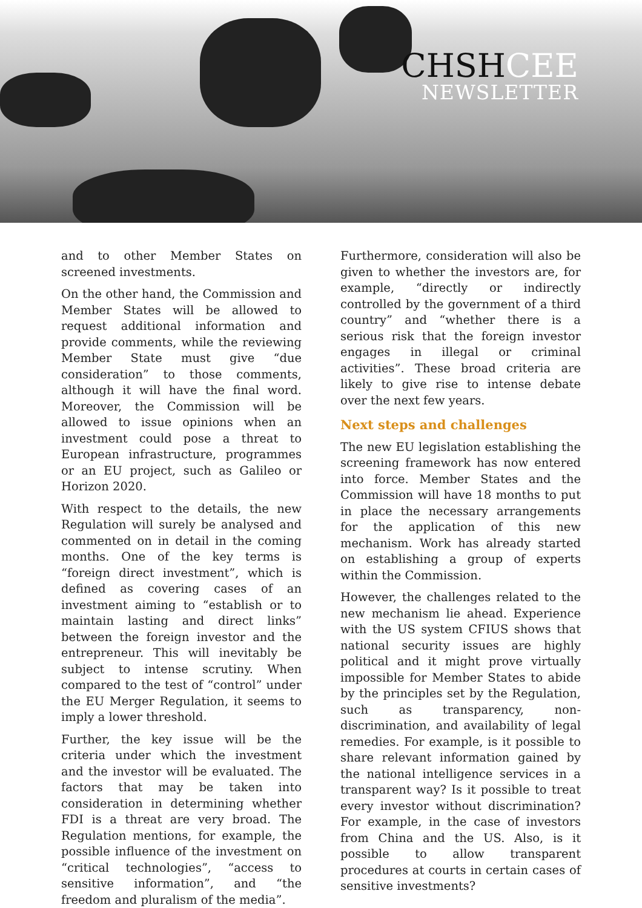CHSHCEE
NEWSLETTER
and to other Member States on screened investments.
On the other hand, the Commission and Member States will be allowed to request additional information and provide comments, while the reviewing Member State must give “due consideration” to those comments, although it will have the final word. Moreover, the Commission will be allowed to issue opinions when an investment could pose a threat to European infrastructure, programmes or an EU project, such as Galileo or Horizon 2020.
With respect to the details, the new Regulation will surely be analysed and commented on in detail in the coming months. One of the key terms is “foreign direct investment”, which is defined as covering cases of an investment aiming to “establish or to maintain lasting and direct links” between the foreign investor and the entrepreneur. This will inevitably be subject to intense scrutiny. When compared to the test of “control” under the EU Merger Regulation, it seems to imply a lower threshold.
Further, the key issue will be the criteria under which the investment and the investor will be evaluated. The factors that may be taken into consideration in determining whether FDI is a threat are very broad. The Regulation mentions, for example, the possible influence of the investment on “critical technologies”, “access to sensitive information”, and “the freedom and pluralism of the media”.
Furthermore, consideration will also be given to whether the investors are, for example, “directly or indirectly controlled by the government of a third country” and “whether there is a serious risk that the foreign investor engages in illegal or criminal activities”. These broad criteria are likely to give rise to intense debate over the next few years.
Next steps and challenges
The new EU legislation establishing the screening framework has now entered into force. Member States and the Commission will have 18 months to put in place the necessary arrangements for the application of this new mechanism. Work has already started on establishing a group of experts within the Commission.
However, the challenges related to the new mechanism lie ahead. Experience with the US system CFIUS shows that national security issues are highly political and it might prove virtually impossible for Member States to abide by the principles set by the Regulation, such as transparency, non-discrimination, and availability of legal remedies. For example, is it possible to share relevant information gained by the national intelligence services in a transparent way? Is it possible to treat every investor without discrimination? For example, in the case of investors from China and the US. Also, is it possible to allow transparent procedures at courts in certain cases of sensitive investments?